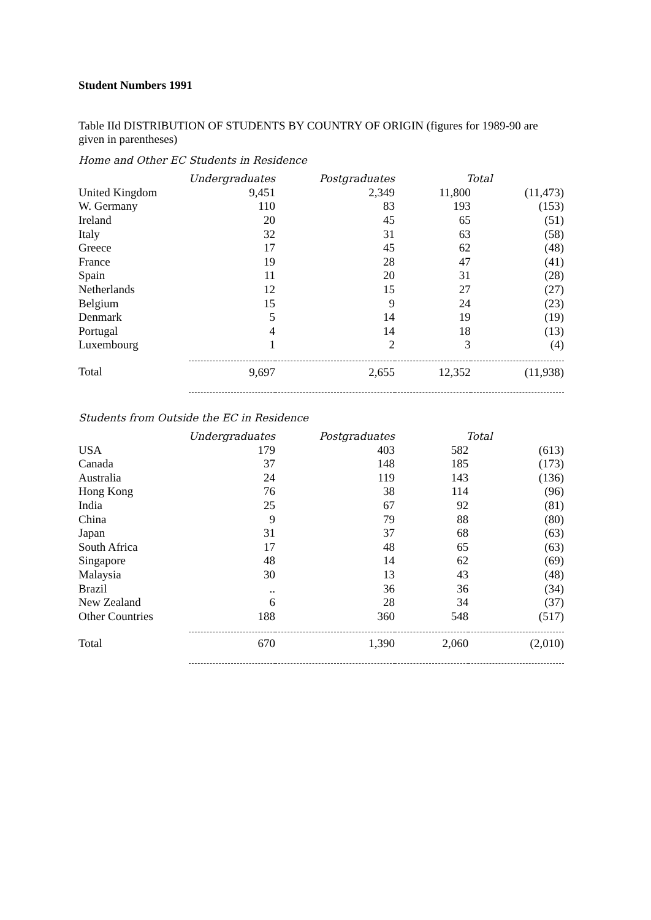Student Numbers 1991
Table IId DISTRIBUTION OF STUDENTS BY COUNTRY OF ORIGIN (figures for 1989-90 are given in parentheses)
Home and Other EC Students in Residence
| | Undergraduates | Postgraduates | Total | |
| United Kingdom | 9,451 | 2,349 | 11,800 | (11,473) |
| W. Germany | 110 | 83 | 193 | (153) |
| Ireland | 20 | 45 | 65 | (51) |
| Italy | 32 | 31 | 63 | (58) |
| Greece | 17 | 45 | 62 | (48) |
| France | 19 | 28 | 47 | (41) |
| Spain | 11 | 20 | 31 | (28) |
| Netherlands | 12 | 15 | 27 | (27) |
| Belgium | 15 | 9 | 24 | (23) |
| Denmark | 5 | 14 | 19 | (19) |
| Portugal | 4 | 14 | 18 | (13) |
| Luxembourg | 1 | 2 | 3 | (4) |
| Total | 9,697 | 2,655 | 12,352 | (11,938) |
Students from Outside the EC in Residence
| | Undergraduates | Postgraduates | Total | |
| USA | 179 | 403 | 582 | (613) |
| Canada | 37 | 148 | 185 | (173) |
| Australia | 24 | 119 | 143 | (136) |
| Hong Kong | 76 | 38 | 114 | (96) |
| India | 25 | 67 | 92 | (81) |
| China | 9 | 79 | 88 | (80) |
| Japan | 31 | 37 | 68 | (63) |
| South Africa | 17 | 48 | 65 | (63) |
| Singapore | 48 | 14 | 62 | (69) |
| Malaysia | 30 | 13 | 43 | (48) |
| Brazil | .. | 36 | 36 | (34) |
| New Zealand | 6 | 28 | 34 | (37) |
| Other Countries | 188 | 360 | 548 | (517) |
| Total | 670 | 1,390 | 2,060 | (2,010) |